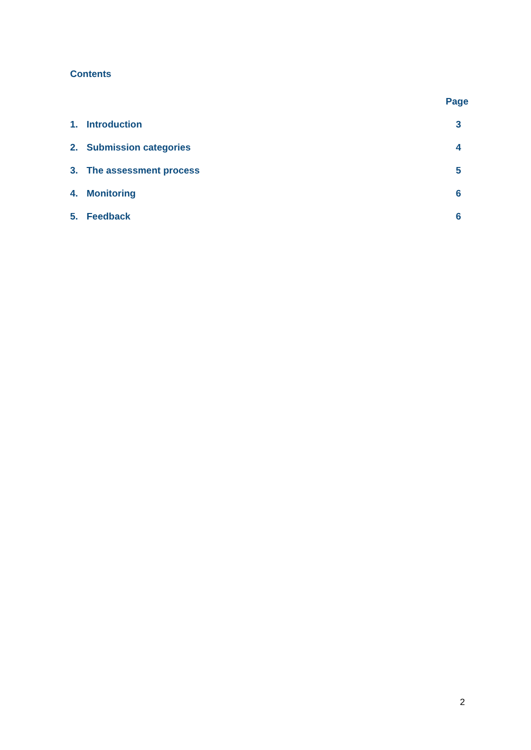Contents
Page
1. Introduction 3
2. Submission categories 4
3. The assessment process 5
4. Monitoring 6
5. Feedback 6
2